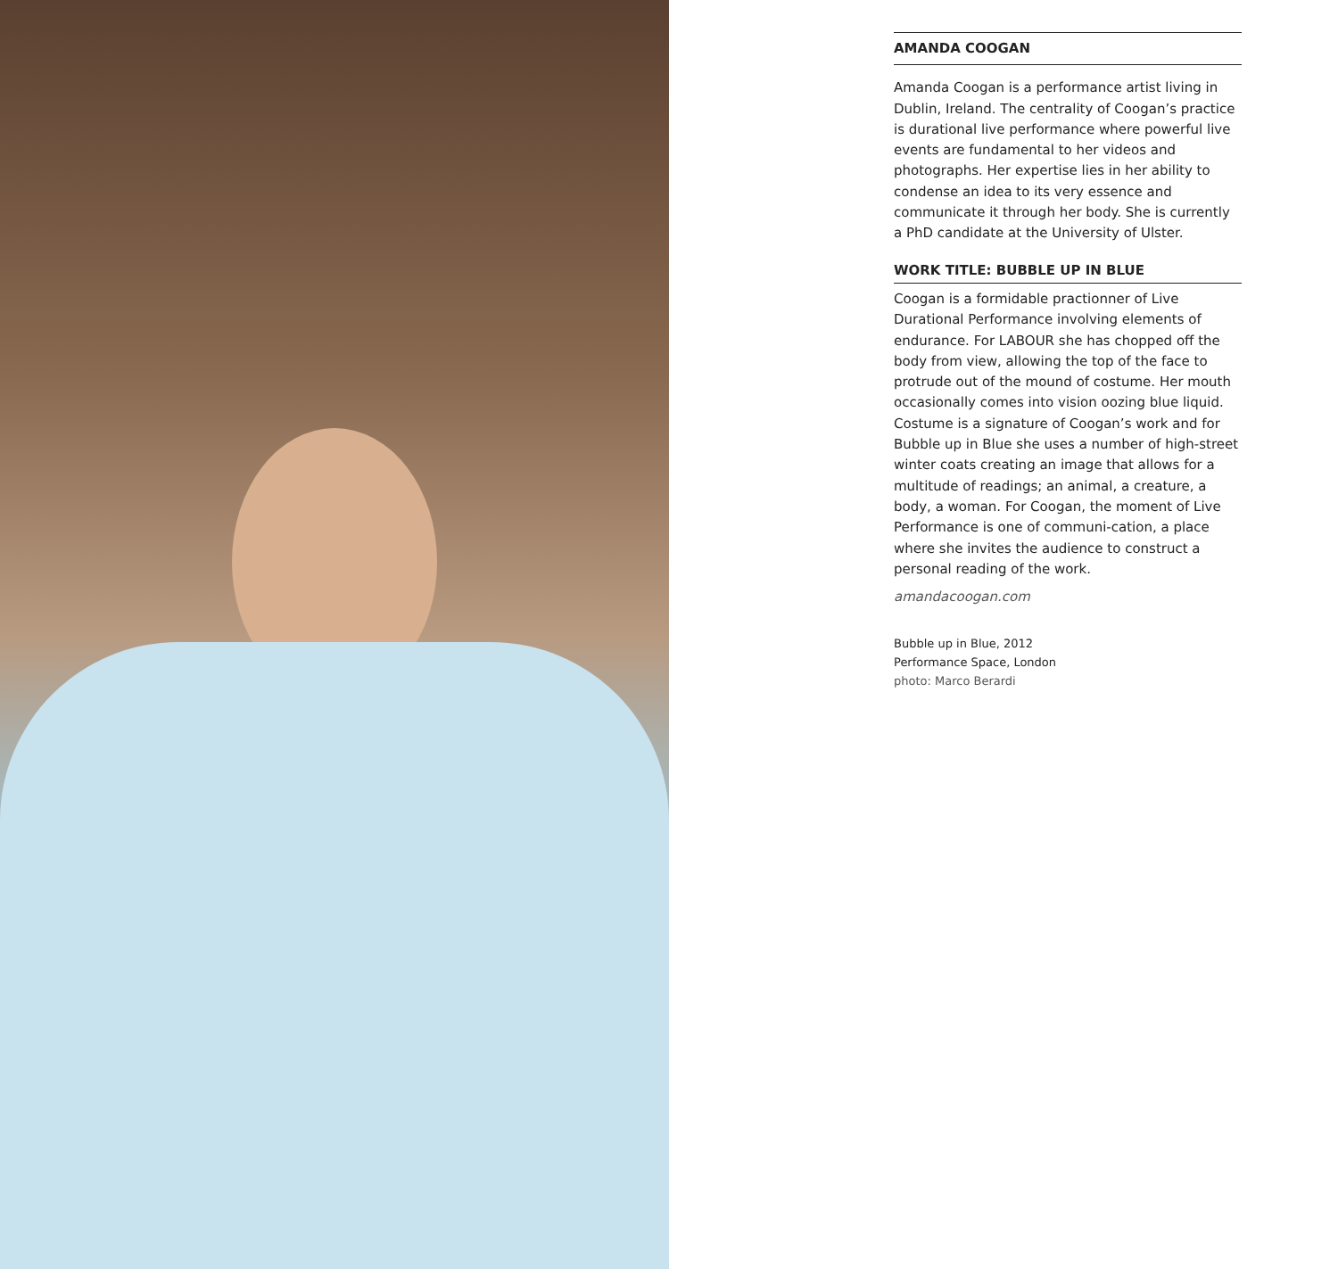AMANDA COOGAN
Amanda Coogan is a performance artist living in Dublin, Ireland. The centrality of Coogan’s practice is durational live performance where powerful live events are fundamental to her videos and photographs. Her expertise lies in her ability to condense an idea to its very essence and communicate it through her body. She is currently a PhD candidate at the University of Ulster.
WORK TITLE: BUBBLE UP IN BLUE
Coogan is a formidable practionner of Live Durational Performance involving elements of endurance. For LABOUR she has chopped off the body from view, allowing the top of the face to protrude out of the mound of costume. Her mouth occasionally comes into vision oozing blue liquid. Costume is a signature of Coogan’s work and for Bubble up in Blue she uses a number of high-street winter coats creating an image that allows for a multitude of readings; an animal, a creature, a body, a woman. For Coogan, the moment of Live Performance is one of communi-cation, a place where she invites the audience to construct a personal reading of the work.
amandacoogan.com
Bubble up in Blue, 2012
Performance Space, London
photo: Marco Berardi